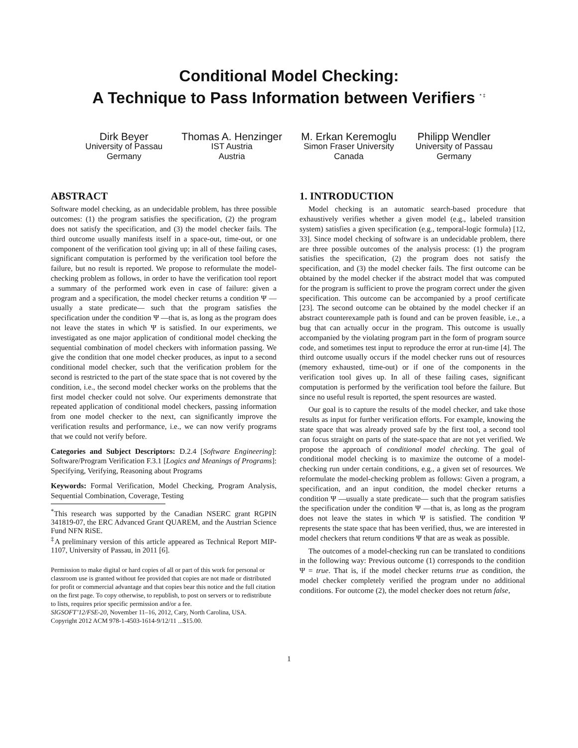Conditional Model Checking:
A Technique to Pass Information between Verifiers <sup>* ‡</sup>
Dirk Beyer
University of Passau
Germany
Thomas A. Henzinger
IST Austria
Austria
M. Erkan Keremoglu
Simon Fraser University
Canada
Philipp Wendler
University of Passau
Germany
ABSTRACT
Software model checking, as an undecidable problem, has three possible outcomes: (1) the program satisfies the specification, (2) the program does not satisfy the specification, and (3) the model checker fails. The third outcome usually manifests itself in a space-out, time-out, or one component of the verification tool giving up; in all of these failing cases, significant computation is performed by the verification tool before the failure, but no result is reported. We propose to reformulate the model-checking problem as follows, in order to have the verification tool report a summary of the performed work even in case of failure: given a program and a specification, the model checker returns a condition Ψ —usually a state predicate— such that the program satisfies the specification under the condition Ψ —that is, as long as the program does not leave the states in which Ψ is satisfied. In our experiments, we investigated as one major application of conditional model checking the sequential combination of model checkers with information passing. We give the condition that one model checker produces, as input to a second conditional model checker, such that the verification problem for the second is restricted to the part of the state space that is not covered by the condition, i.e., the second model checker works on the problems that the first model checker could not solve. Our experiments demonstrate that repeated application of conditional model checkers, passing information from one model checker to the next, can significantly improve the verification results and performance, i.e., we can now verify programs that we could not verify before.
Categories and Subject Descriptors: D.2.4 [Software Engineering]: Software/Program Verification F.3.1 [Logics and Meanings of Programs]: Specifying, Verifying, Reasoning about Programs
Keywords: Formal Verification, Model Checking, Program Analysis, Sequential Combination, Coverage, Testing
<sup>*</sup> This research was supported by the Canadian NSERC grant RGPIN 341819-07, the ERC Advanced Grant QUAREM, and the Austrian Science Fund NFN RiSE.
<sup>‡</sup> A preliminary version of this article appeared as Technical Report MIP-1107, University of Passau, in 2011 [6].
Permission to make digital or hard copies of all or part of this work for personal or classroom use is granted without fee provided that copies are not made or distributed for profit or commercial advantage and that copies bear this notice and the full citation on the first page. To copy otherwise, to republish, to post on servers or to redistribute to lists, requires prior specific permission and/or a fee.
SIGSOFT’12/FSE-20, November 11–16, 2012, Cary, North Carolina, USA.
Copyright 2012 ACM 978-1-4503-1614-9/12/11 ...$15.00.
1. INTRODUCTION
Model checking is an automatic search-based procedure that exhaustively verifies whether a given model (e.g., labeled transition system) satisfies a given specification (e.g., temporal-logic formula) [12, 33]. Since model checking of software is an undecidable problem, there are three possible outcomes of the analysis process: (1) the program satisfies the specification, (2) the program does not satisfy the specification, and (3) the model checker fails. The first outcome can be obtained by the model checker if the abstract model that was computed for the program is sufficient to prove the program correct under the given specification. This outcome can be accompanied by a proof certificate [23]. The second outcome can be obtained by the model checker if an abstract counterexample path is found and can be proven feasible, i.e., a bug that can actually occur in the program. This outcome is usually accompanied by the violating program part in the form of program source code, and sometimes test input to reproduce the error at run-time [4]. The third outcome usually occurs if the model checker runs out of resources (memory exhausted, time-out) or if one of the components in the verification tool gives up. In all of these failing cases, significant computation is performed by the verification tool before the failure. But since no useful result is reported, the spent resources are wasted.
Our goal is to capture the results of the model checker, and take those results as input for further verification efforts. For example, knowing the state space that was already proved safe by the first tool, a second tool can focus straight on parts of the state-space that are not yet verified. We propose the approach of conditional model checking. The goal of conditional model checking is to maximize the outcome of a model-checking run under certain conditions, e.g., a given set of resources. We reformulate the model-checking problem as follows: Given a program, a specification, and an input condition, the model checker returns a condition Ψ —usually a state predicate— such that the program satisfies the specification under the condition Ψ —that is, as long as the program does not leave the states in which Ψ is satisfied. The condition Ψ represents the state space that has been verified, thus, we are interested in model checkers that return conditions Ψ that are as weak as possible.
The outcomes of a model-checking run can be translated to conditions in the following way: Previous outcome (1) corresponds to the condition Ψ = true. That is, if the model checker returns true as condition, the model checker completely verified the program under no additional conditions. For outcome (2), the model checker does not return false,
1